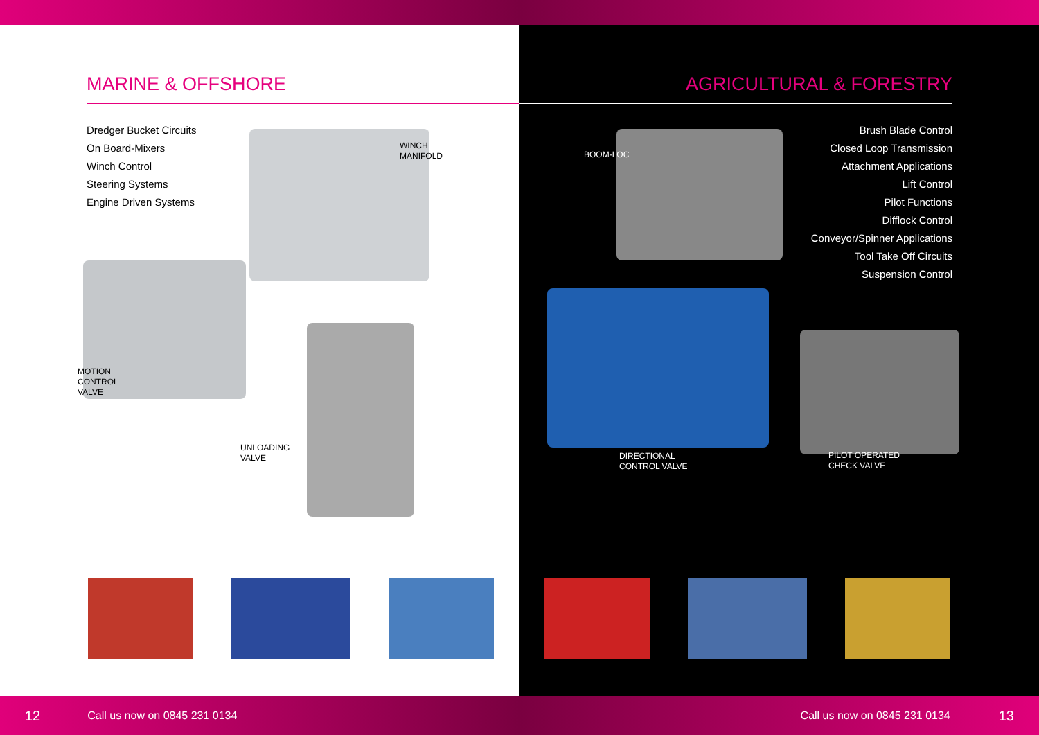MARINE & OFFSHORE
Dredger Bucket Circuits
On Board-Mixers
Winch Control
Steering Systems
Engine Driven Systems
WINCH
MANIFOLD
MOTION
CONTROL
VALVE
UNLOADING
VALVE
AGRICULTURAL & FORESTRY
Brush Blade Control
Closed Loop Transmission
Attachment Applications
Lift Control
Pilot Functions
Difflock Control
Conveyor/Spinner Applications
Tool Take Off Circuits
Suspension Control
BOOM-LOC
DIRECTIONAL
CONTROL VALVE
PILOT OPERATED
CHECK VALVE
12 Call us now on 0845 231 0134 Call us now on 0845 231 0134 13